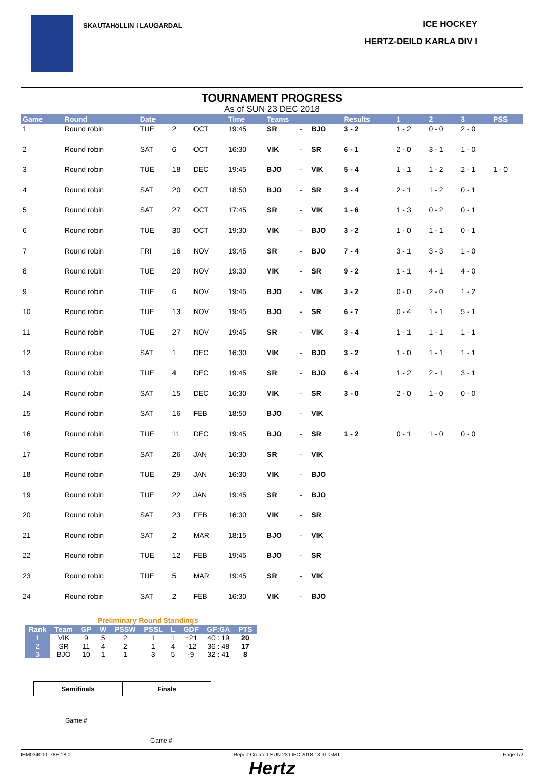SKAUTAHöLLIN í LAUGARDAL
ICE HOCKEY
HERTZ-DEILD KARLA DIV I
TOURNAMENT PROGRESS
As of SUN 23 DEC 2018
| Game | Round | Date | | | Time | Teams | | | Results | 1 | 2 | 3 | PSS |
| --- | --- | --- | --- | --- | --- | --- | --- | --- | --- | --- | --- | --- | --- |
| 1 | Round robin | TUE | 2 | OCT | 19:45 | SR | - | BJO | 3 - 2 | 1 - 2 | 0 - 0 | 2 - 0 | |
| 2 | Round robin | SAT | 6 | OCT | 16:30 | VIK | - | SR | 6 - 1 | 2 - 0 | 3 - 1 | 1 - 0 | |
| 3 | Round robin | TUE | 18 | DEC | 19:45 | BJO | - | VIK | 5 - 4 | 1 - 1 | 1 - 2 | 2 - 1 | 1 - 0 |
| 4 | Round robin | SAT | 20 | OCT | 18:50 | BJO | - | SR | 3 - 4 | 2 - 1 | 1 - 2 | 0 - 1 | |
| 5 | Round robin | SAT | 27 | OCT | 17:45 | SR | - | VIK | 1 - 6 | 1 - 3 | 0 - 2 | 0 - 1 | |
| 6 | Round robin | TUE | 30 | OCT | 19:30 | VIK | - | BJO | 3 - 2 | 1 - 0 | 1 - 1 | 0 - 1 | |
| 7 | Round robin | FRI | 16 | NOV | 19:45 | SR | - | BJO | 7 - 4 | 3 - 1 | 3 - 3 | 1 - 0 | |
| 8 | Round robin | TUE | 20 | NOV | 19:30 | VIK | - | SR | 9 - 2 | 1 - 1 | 4 - 1 | 4 - 0 | |
| 9 | Round robin | TUE | 6 | NOV | 19:45 | BJO | - | VIK | 3 - 2 | 0 - 0 | 2 - 0 | 1 - 2 | |
| 10 | Round robin | TUE | 13 | NOV | 19:45 | BJO | - | SR | 6 - 7 | 0 - 4 | 1 - 1 | 5 - 1 | |
| 11 | Round robin | TUE | 27 | NOV | 19:45 | SR | - | VIK | 3 - 4 | 1 - 1 | 1 - 1 | 1 - 1 | |
| 12 | Round robin | SAT | 1 | DEC | 16:30 | VIK | - | BJO | 3 - 2 | 1 - 0 | 1 - 1 | 1 - 1 | |
| 13 | Round robin | TUE | 4 | DEC | 19:45 | SR | - | BJO | 6 - 4 | 1 - 2 | 2 - 1 | 3 - 1 | |
| 14 | Round robin | SAT | 15 | DEC | 16:30 | VIK | - | SR | 3 - 0 | 2 - 0 | 1 - 0 | 0 - 0 | |
| 15 | Round robin | SAT | 16 | FEB | 18:50 | BJO | - | VIK | | | | | |
| 16 | Round robin | TUE | 11 | DEC | 19:45 | BJO | - | SR | 1 - 2 | 0 - 1 | 1 - 0 | 0 - 0 | |
| 17 | Round robin | SAT | 26 | JAN | 16:30 | SR | - | VIK | | | | | |
| 18 | Round robin | TUE | 29 | JAN | 16:30 | VIK | - | BJO | | | | | |
| 19 | Round robin | TUE | 22 | JAN | 19:45 | SR | - | BJO | | | | | |
| 20 | Round robin | SAT | 23 | FEB | 16:30 | VIK | - | SR | | | | | |
| 21 | Round robin | SAT | 2 | MAR | 18:15 | BJO | - | VIK | | | | | |
| 22 | Round robin | TUE | 12 | FEB | 19:45 | BJO | - | SR | | | | | |
| 23 | Round robin | TUE | 5 | MAR | 19:45 | SR | - | VIK | | | | | |
| 24 | Round robin | SAT | 2 | FEB | 16:30 | VIK | - | BJO | | | | | |
Preliminary Round Standings
| Rank | Team | GP | W | PSSW | PSSL | L | GDF | GF:GA | PTS |
| --- | --- | --- | --- | --- | --- | --- | --- | --- | --- |
| 1 | VIK | 9 | 5 | 2 | 1 | 1 | +21 | 40 : 19 | 20 |
| 2 | SR | 11 | 4 | 2 | 1 | 4 | -12 | 36 : 48 | 17 |
| 3 | BJO | 10 | 1 | 1 | 3 | 5 | -9 | 32 : 41 | 8 |
| Semifinals | Finals |
Game #
Game #
IHM034000_76E 18.0 Report Created SUN 23 DEC 2018 13:31 GMT Page 1/2
Hertz